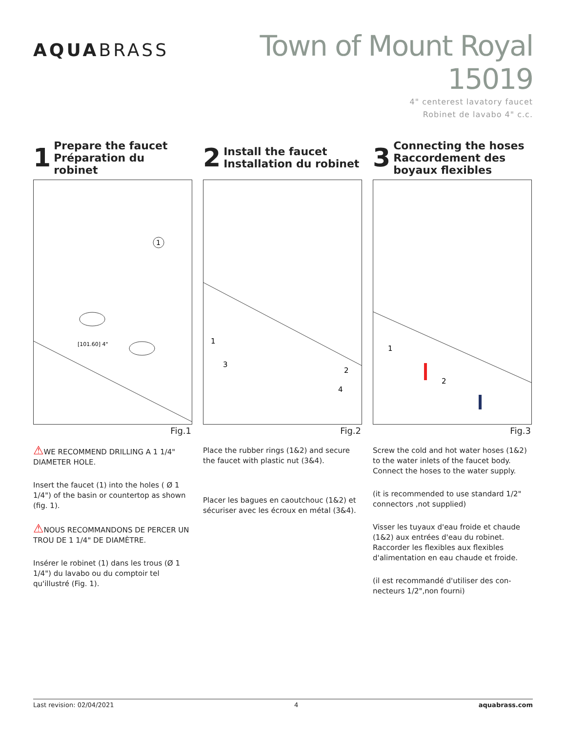AQUABRASS
Town of Mount Royal 15019
4" centerest lavatory faucet
Robinet de lavabo 4" c.c.
1 Prepare the faucet
Préparation du robinet
[101.60] 4"
1
Fig.1
⚠WE RECOMMEND DRILLING A 1 1/4" DIAMETER HOLE.
Insert the faucet (1) into the holes ( Ø 1 1/4") of the basin or countertop as shown (fig. 1).
⚠NOUS RECOMMANDONS DE PERCER UN TROU DE 1 1/4" DE DIAMÈTRE.
Insérer le robinet (1) dans les trous (Ø 1 1/4") du lavabo ou du comptoir tel qu'illustré (Fig. 1).
2 Install the faucet
Installation du robinet
1
3
2
4
Fig.2
Place the rubber rings (1&2) and secure the faucet with plastic nut (3&4).
Placer les bagues en caoutchouc (1&2) et sécuriser avec les écroux en métal (3&4).
3 Connecting the hoses
Raccordement des boyaux flexibles
1
2
Fig.3
Screw the cold and hot water hoses (1&2) to the water inlets of the faucet body. Connect the hoses to the water supply.
(it is recommended to use standard 1/2" connectors ,not supplied)
Visser les tuyaux d'eau froide et chaude (1&2) aux entrées d'eau du robinet. Raccorder les flexibles aux flexibles d'alimentation en eau chaude et froide.
(il est recommandé d'utiliser des con-necteurs 1/2",non fourni)
Last revision: 02/04/2021 4 aquabrass.com